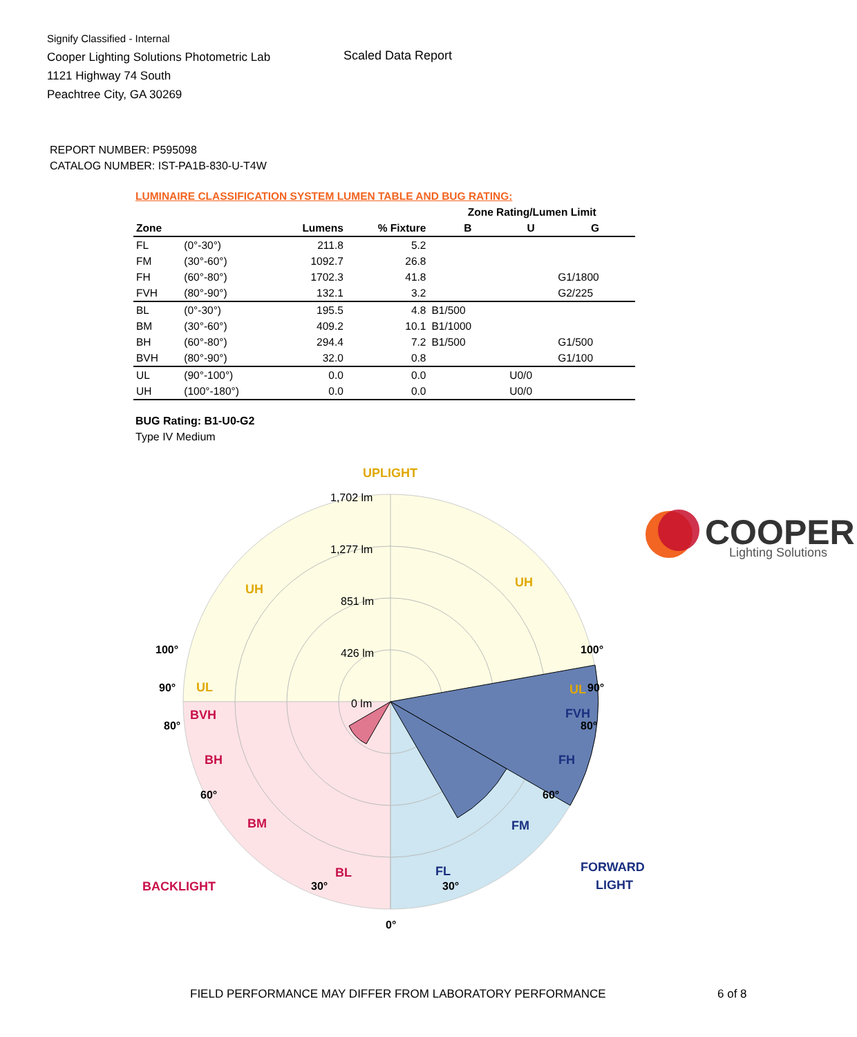Signify Classified - Internal
Cooper Lighting Solutions Photometric Lab
1121 Highway 74 South
Peachtree City, GA 30269
Scaled Data Report
COOPER
Lighting Solutions
REPORT NUMBER: P595098
CATALOG NUMBER: IST-PA1B-830-U-T4W
LUMINAIRE CLASSIFICATION SYSTEM LUMEN TABLE AND BUG RATING:
| | | | | Zone Rating/Lumen Limit | | |
| --- | --- | --- | --- | --- | --- | --- |
| Zone | | Lumens | % Fixture | B | U | G |
| FL | (0°-30°) | 211.8 | 5.2 | | | |
| FM | (30°-60°) | 1092.7 | 26.8 | | | |
| FH | (60°-80°) | 1702.3 | 41.8 | | | G1/1800 |
| FVH | (80°-90°) | 132.1 | 3.2 | | | G2/225 |
| BL | (0°-30°) | 195.5 | 4.8 | B1/500 | | |
| BM | (30°-60°) | 409.2 | 10.1 | B1/1000 | | |
| BH | (60°-80°) | 294.4 | 7.2 | B1/500 | | G1/500 |
| BVH | (80°-90°) | 32.0 | 0.8 | | | G1/100 |
| UL | (90°-100°) | 0.0 | 0.0 | | U0/0 | |
| UH | (100°-180°) | 0.0 | 0.0 | | U0/0 | |
BUG Rating: B1-U0-G2
Type IV Medium
1,702 lm
1,277 lm
851 lm
426 lm
0 lm
UPLIGHT
UH
UH
UL
UL
BVH
BH
BM
BL
BACKLIGHT
FVH
FH
FM
FL
FORWARD
LIGHT
100°
100°
90°
90°
80°
80°
60°
60°
30°
30°
0°
FIELD PERFORMANCE MAY DIFFER FROM LABORATORY PERFORMANCE
6 of 8